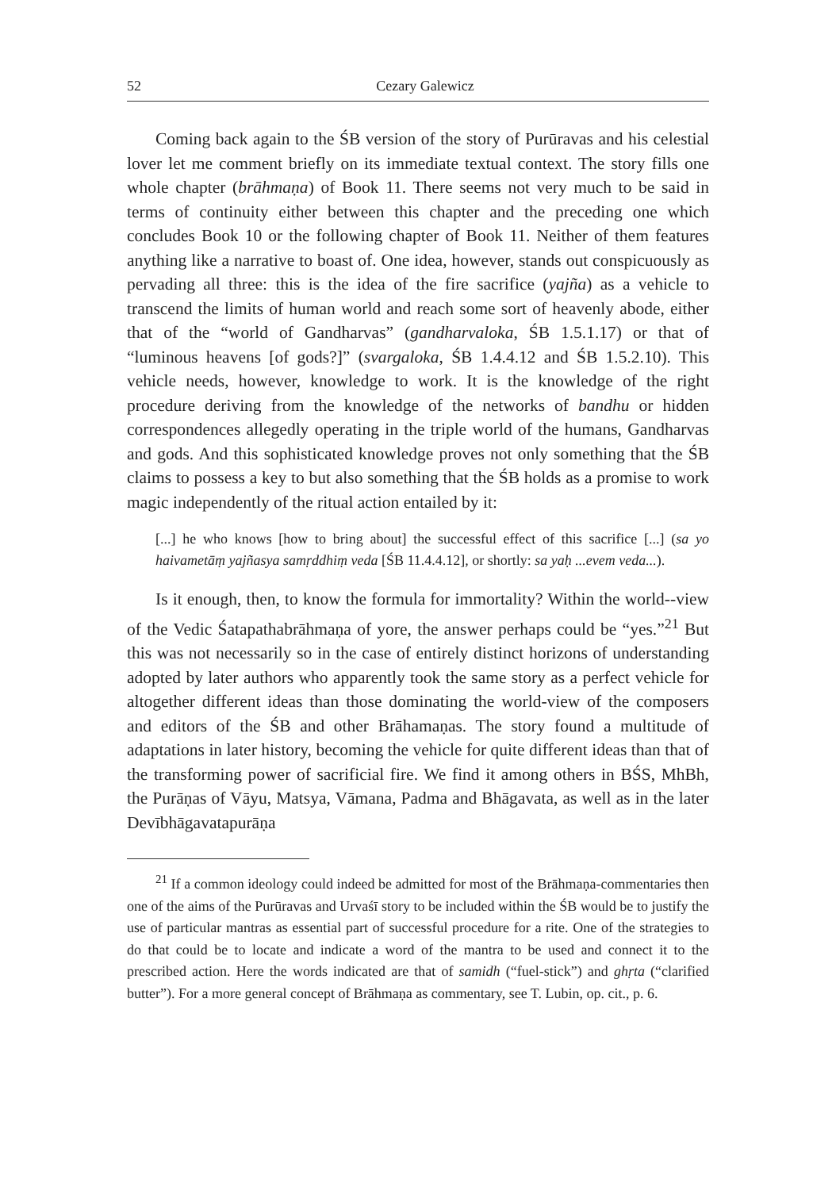52 Cezary Galewicz
Coming back again to the ŚB version of the story of Purūravas and his celestial lover let me comment briefly on its immediate textual context. The story fills one whole chapter (brāhmaṇa) of Book 11. There seems not very much to be said in terms of continuity either between this chapter and the preceding one which concludes Book 10 or the following chapter of Book 11. Neither of them features anything like a narrative to boast of. One idea, however, stands out conspicuously as pervading all three: this is the idea of the fire sacrifice (yajña) as a vehicle to transcend the limits of human world and reach some sort of heavenly abode, either that of the “world of Gandharvas” (gandharvaloka, ŚB 1.5.1.17) or that of “luminous heavens [of gods?]” (svargaloka, ŚB 1.4.4.12 and ŚB 1.5.2.10). This vehicle needs, however, knowledge to work. It is the knowledge of the right procedure deriving from the knowledge of the networks of bandhu or hidden correspondences allegedly operating in the triple world of the humans, Gandharvas and gods. And this sophisticated knowledge proves not only something that the ŚB claims to possess a key to but also something that the ŚB holds as a promise to work magic independently of the ritual action entailed by it:
[...] he who knows [how to bring about] the successful effect of this sacrifice [...] (sa yo haivametāṃ yajñasya samṛddhiṃ veda [ŚB 11.4.4.12], or shortly: sa yaḥ ...evem veda...).
Is it enough, then, to know the formula for immortality? Within the world--view of the Vedic Śatapathabrāhmaṇa of yore, the answer perhaps could be “yes.”<sup>21</sup> But this was not necessarily so in the case of entirely distinct horizons of understanding adopted by later authors who apparently took the same story as a perfect vehicle for altogether different ideas than those dominating the world-view of the composers and editors of the ŚB and other Brāhamaṇas. The story found a multitude of adaptations in later history, becoming the vehicle for quite different ideas than that of the transforming power of sacrificial fire. We find it among others in BŚS, MhBh, the Purāṇas of Vāyu, Matsya, Vāmana, Padma and Bhāgavata, as well as in the later Devībhāgavatapurāṇa
<sup>21</sup> If a common ideology could indeed be admitted for most of the Brāhmaṇa-commentaries then one of the aims of the Purūravas and Urvaśī story to be included within the ŚB would be to justify the use of particular mantras as essential part of successful procedure for a rite. One of the strategies to do that could be to locate and indicate a word of the mantra to be used and connect it to the prescribed action. Here the words indicated are that of samidh (“fuel-stick”) and ghṛta (“clarified butter”). For a more general concept of Brāhmaṇa as commentary, see T. Lubin, op. cit., p. 6.